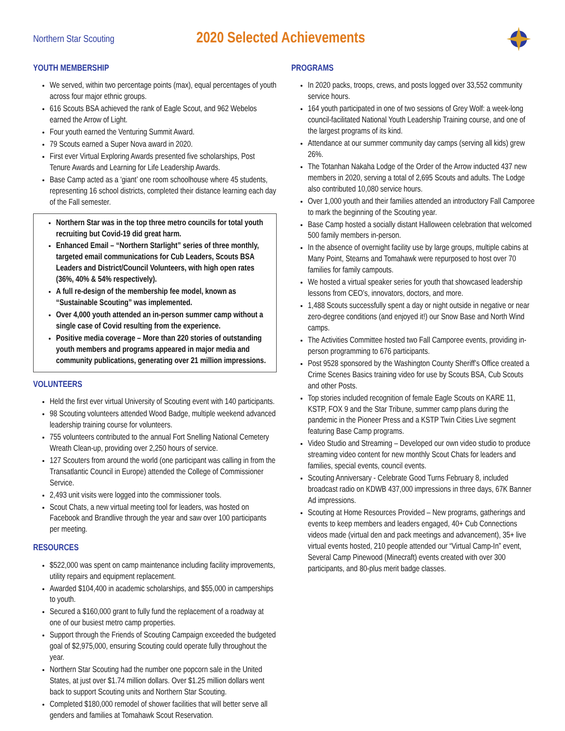Northern Star Scouting
2020 Selected Achievements
YOUTH MEMBERSHIP
We served, within two percentage points (max), equal percentages of youth across four major ethnic groups.
616 Scouts BSA achieved the rank of Eagle Scout, and 962 Webelos earned the Arrow of Light.
Four youth earned the Venturing Summit Award.
79 Scouts earned a Super Nova award in 2020.
First ever Virtual Exploring Awards presented five scholarships, Post Tenure Awards and Learning for Life Leadership Awards.
Base Camp acted as a ‘giant’ one room schoolhouse where 45 students, representing 16 school districts, completed their distance learning each day of the Fall semester.
Northern Star was in the top three metro councils for total youth recruiting but Covid-19 did great harm.
Enhanced Email – “Northern Starlight” series of three monthly, targeted email communications for Cub Leaders, Scouts BSA Leaders and District/Council Volunteers, with high open rates (36%, 40% & 54% respectively).
A full re-design of the membership fee model, known as “Sustainable Scouting” was implemented.
Over 4,000 youth attended an in-person summer camp without a single case of Covid resulting from the experience.
Positive media coverage – More than 220 stories of outstanding youth members and programs appeared in major media and community publications, generating over 21 million impressions.
VOLUNTEERS
Held the first ever virtual University of Scouting event with 140 participants.
98 Scouting volunteers attended Wood Badge, multiple weekend advanced leadership training course for volunteers.
755 volunteers contributed to the annual Fort Snelling National Cemetery Wreath Clean-up, providing over 2,250 hours of service.
127 Scouters from around the world (one participant was calling in from the Transatlantic Council in Europe) attended the College of Commissioner Service.
2,493 unit visits were logged into the commissioner tools.
Scout Chats, a new virtual meeting tool for leaders, was hosted on Facebook and Brandlive through the year and saw over 100 participants per meeting.
RESOURCES
$522,000 was spent on camp maintenance including facility improvements, utility repairs and equipment replacement.
Awarded $104,400 in academic scholarships, and $55,000 in camperships to youth.
Secured a $160,000 grant to fully fund the replacement of a roadway at one of our busiest metro camp properties.
Support through the Friends of Scouting Campaign exceeded the budgeted goal of $2,975,000, ensuring Scouting could operate fully throughout the year.
Northern Star Scouting had the number one popcorn sale in the United States, at just over $1.74 million dollars. Over $1.25 million dollars went back to support Scouting units and Northern Star Scouting.
Completed $180,000 remodel of shower facilities that will better serve all genders and families at Tomahawk Scout Reservation.
PROGRAMS
In 2020 packs, troops, crews, and posts logged over 33,552 community service hours.
164 youth participated in one of two sessions of Grey Wolf: a week-long council-facilitated National Youth Leadership Training course, and one of the largest programs of its kind.
Attendance at our summer community day camps (serving all kids) grew 26%.
The Totanhan Nakaha Lodge of the Order of the Arrow inducted 437 new members in 2020, serving a total of 2,695 Scouts and adults. The Lodge also contributed 10,080 service hours.
Over 1,000 youth and their families attended an introductory Fall Camporee to mark the beginning of the Scouting year.
Base Camp hosted a socially distant Halloween celebration that welcomed 500 family members in-person.
In the absence of overnight facility use by large groups, multiple cabins at Many Point, Stearns and Tomahawk were repurposed to host over 70 families for family campouts.
We hosted a virtual speaker series for youth that showcased leadership lessons from CEO’s, innovators, doctors, and more.
1,488 Scouts successfully spent a day or night outside in negative or near zero-degree conditions (and enjoyed it!) our Snow Base and North Wind camps.
The Activities Committee hosted two Fall Camporee events, providing in-person programming to 676 participants.
Post 9528 sponsored by the Washington County Sheriff’s Office created a Crime Scenes Basics training video for use by Scouts BSA, Cub Scouts and other Posts.
Top stories included recognition of female Eagle Scouts on KARE 11, KSTP, FOX 9 and the Star Tribune, summer camp plans during the pandemic in the Pioneer Press and a KSTP Twin Cities Live segment featuring Base Camp programs.
Video Studio and Streaming – Developed our own video studio to produce streaming video content for new monthly Scout Chats for leaders and families, special events, council events.
Scouting Anniversary - Celebrate Good Turns February 8, included broadcast radio on KDWB 437,000 impressions in three days, 67K Banner Ad impressions.
Scouting at Home Resources Provided – New programs, gatherings and events to keep members and leaders engaged, 40+ Cub Connections videos made (virtual den and pack meetings and advancement), 35+ live virtual events hosted, 210 people attended our “Virtual Camp-In” event, Several Camp Pinewood (Minecraft) events created with over 300 participants, and 80-plus merit badge classes.